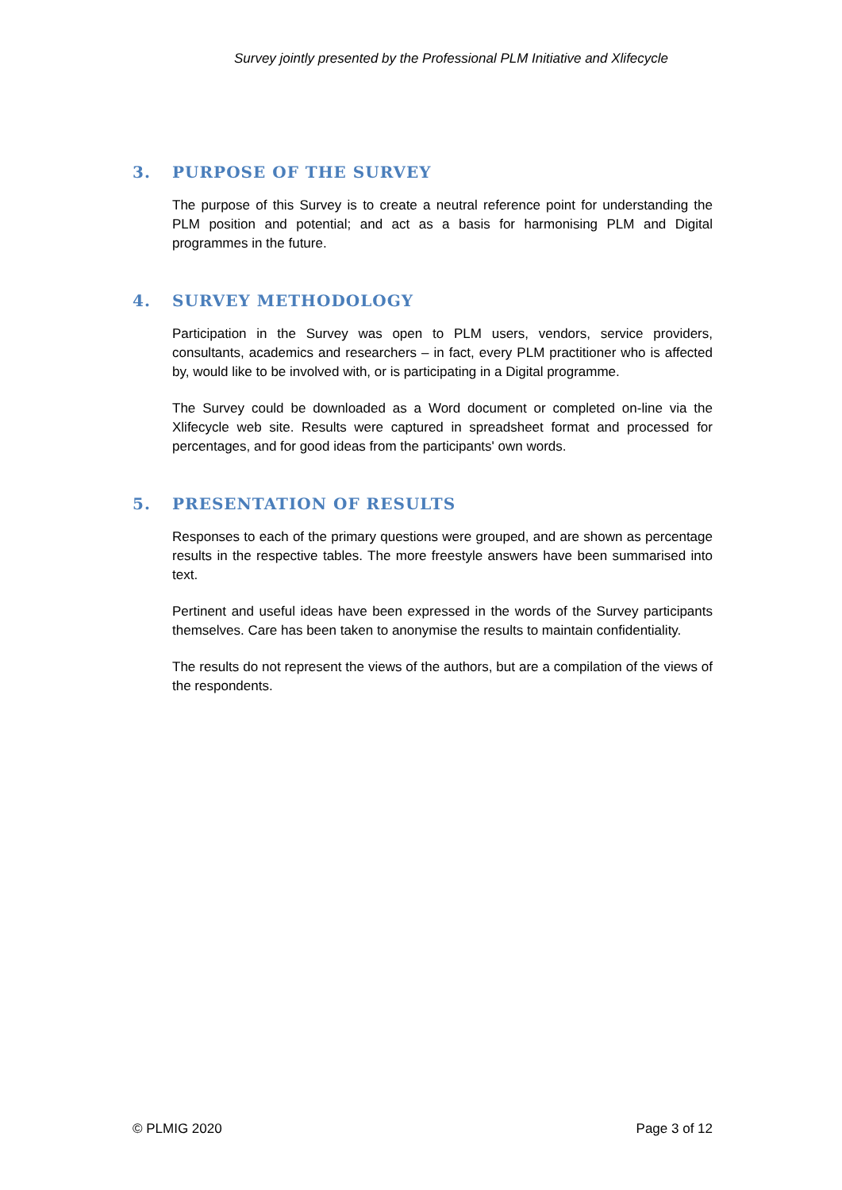Survey jointly presented by the Professional PLM Initiative and Xlifecycle
3. PURPOSE OF THE SURVEY
The purpose of this Survey is to create a neutral reference point for understanding the PLM position and potential; and act as a basis for harmonising PLM and Digital programmes in the future.
4. SURVEY METHODOLOGY
Participation in the Survey was open to PLM users, vendors, service providers, consultants, academics and researchers – in fact, every PLM practitioner who is affected by, would like to be involved with, or is participating in a Digital programme.
The Survey could be downloaded as a Word document or completed on-line via the Xlifecycle web site. Results were captured in spreadsheet format and processed for percentages, and for good ideas from the participants' own words.
5. PRESENTATION OF RESULTS
Responses to each of the primary questions were grouped, and are shown as percentage results in the respective tables. The more freestyle answers have been summarised into text.
Pertinent and useful ideas have been expressed in the words of the Survey participants themselves. Care has been taken to anonymise the results to maintain confidentiality.
The results do not represent the views of the authors, but are a compilation of the views of the respondents.
© PLMIG 2020 Page 3 of 12